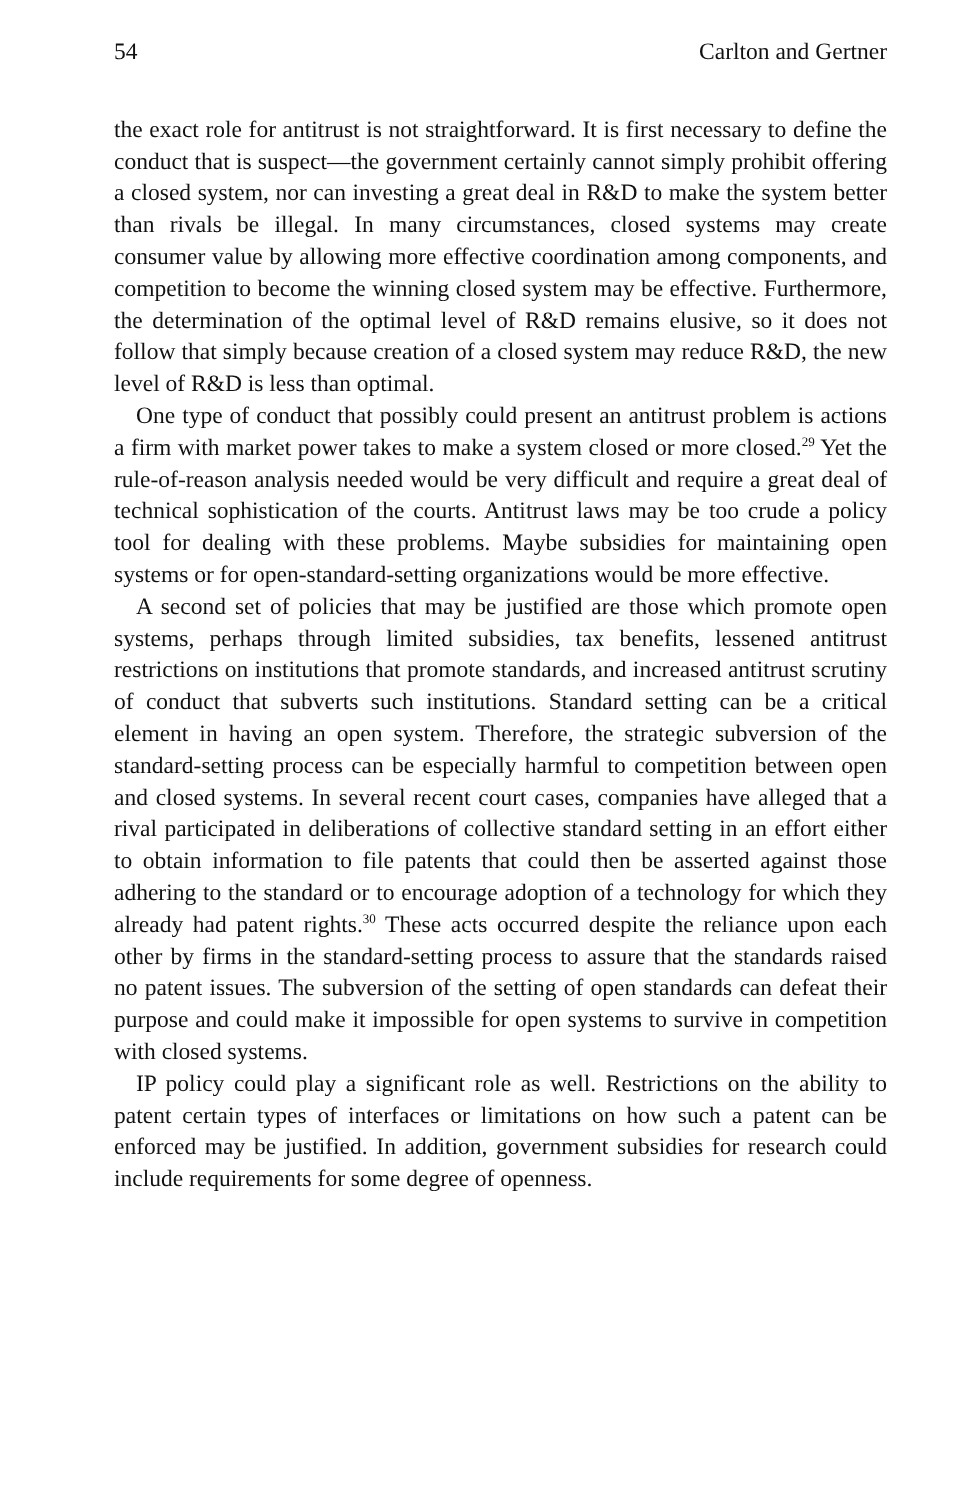54 Carlton and Gertner
the exact role for antitrust is not straightforward. It is first necessary to define the conduct that is suspect—the government certainly cannot simply prohibit offering a closed system, nor can investing a great deal in R&D to make the system better than rivals be illegal. In many circumstances, closed systems may create consumer value by allowing more effective coordination among components, and competition to become the winning closed system may be effective. Furthermore, the determination of the optimal level of R&D remains elusive, so it does not follow that simply because creation of a closed system may reduce R&D, the new level of R&D is less than optimal.
One type of conduct that possibly could present an antitrust problem is actions a firm with market power takes to make a system closed or more closed.<sup>29</sup> Yet the rule-of-reason analysis needed would be very difficult and require a great deal of technical sophistication of the courts. Antitrust laws may be too crude a policy tool for dealing with these problems. Maybe subsidies for maintaining open systems or for open-standard-setting organizations would be more effective.
A second set of policies that may be justified are those which promote open systems, perhaps through limited subsidies, tax benefits, lessened antitrust restrictions on institutions that promote standards, and increased antitrust scrutiny of conduct that subverts such institutions. Standard setting can be a critical element in having an open system. Therefore, the strategic subversion of the standard-setting process can be especially harmful to competition between open and closed systems. In several recent court cases, companies have alleged that a rival participated in deliberations of collective standard setting in an effort either to obtain information to file patents that could then be asserted against those adhering to the standard or to encourage adoption of a technology for which they already had patent rights.<sup>30</sup> These acts occurred despite the reliance upon each other by firms in the standard-setting process to assure that the standards raised no patent issues. The subversion of the setting of open standards can defeat their purpose and could make it impossible for open systems to survive in competition with closed systems.
IP policy could play a significant role as well. Restrictions on the ability to patent certain types of interfaces or limitations on how such a patent can be enforced may be justified. In addition, government subsidies for research could include requirements for some degree of openness.